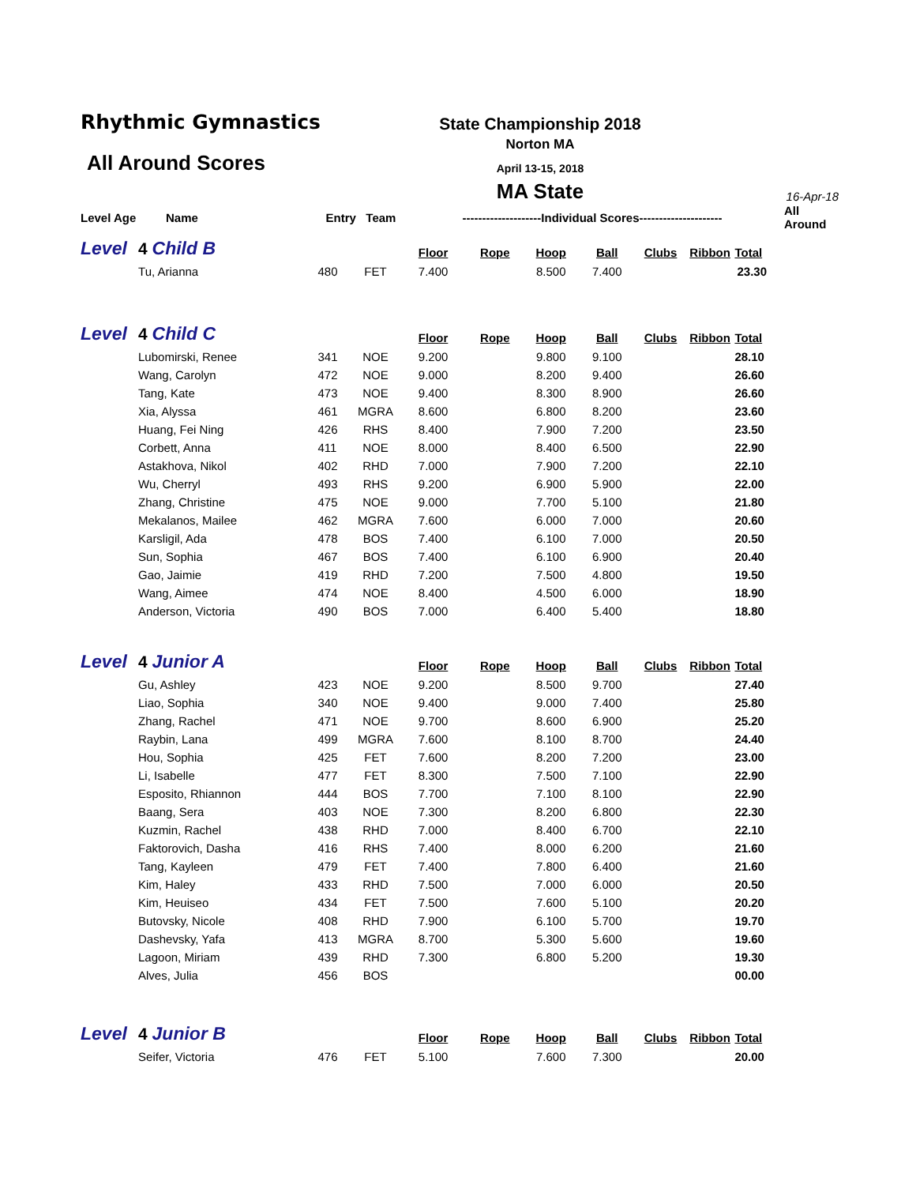Rhythmic Gymnastics
All Around Scores
State Championship 2018
Norton MA
April 13-15, 2018
MA State
16-Apr-18
| Level Age | Name | Entry Team | | --------------------Individual Scores--------------------- | | | | | | | All Around |
| Level | 4 Child B | | | Floor | Rope | Hoop | Ball | Clubs | Ribbon | Total | |
| | Tu, Arianna | 480 | FET | 7.400 | | 8.500 | 7.400 | | | 23.30 | |
| Level | 4 Child C | | | Floor | Rope | Hoop | Ball | Clubs | Ribbon | Total | |
| | Lubomirski, Renee | 341 | NOE | 9.200 | | 9.800 | 9.100 | | | 28.10 | |
| | Wang, Carolyn | 472 | NOE | 9.000 | | 8.200 | 9.400 | | | 26.60 | |
| | Tang, Kate | 473 | NOE | 9.400 | | 8.300 | 8.900 | | | 26.60 | |
| | Xia, Alyssa | 461 | MGRA | 8.600 | | 6.800 | 8.200 | | | 23.60 | |
| | Huang, Fei Ning | 426 | RHS | 8.400 | | 7.900 | 7.200 | | | 23.50 | |
| | Corbett, Anna | 411 | NOE | 8.000 | | 8.400 | 6.500 | | | 22.90 | |
| | Astakhova, Nikol | 402 | RHD | 7.000 | | 7.900 | 7.200 | | | 22.10 | |
| | Wu, Cherryl | 493 | RHS | 9.200 | | 6.900 | 5.900 | | | 22.00 | |
| | Zhang, Christine | 475 | NOE | 9.000 | | 7.700 | 5.100 | | | 21.80 | |
| | Mekalanos, Mailee | 462 | MGRA | 7.600 | | 6.000 | 7.000 | | | 20.60 | |
| | Karsligil, Ada | 478 | BOS | 7.400 | | 6.100 | 7.000 | | | 20.50 | |
| | Sun, Sophia | 467 | BOS | 7.400 | | 6.100 | 6.900 | | | 20.40 | |
| | Gao, Jaimie | 419 | RHD | 7.200 | | 7.500 | 4.800 | | | 19.50 | |
| | Wang, Aimee | 474 | NOE | 8.400 | | 4.500 | 6.000 | | | 18.90 | |
| | Anderson, Victoria | 490 | BOS | 7.000 | | 6.400 | 5.400 | | | 18.80 | |
| Level | 4 Junior A | | | Floor | Rope | Hoop | Ball | Clubs | Ribbon | Total | |
| | Gu, Ashley | 423 | NOE | 9.200 | | 8.500 | 9.700 | | | 27.40 | |
| | Liao, Sophia | 340 | NOE | 9.400 | | 9.000 | 7.400 | | | 25.80 | |
| | Zhang, Rachel | 471 | NOE | 9.700 | | 8.600 | 6.900 | | | 25.20 | |
| | Raybin, Lana | 499 | MGRA | 7.600 | | 8.100 | 8.700 | | | 24.40 | |
| | Hou, Sophia | 425 | FET | 7.600 | | 8.200 | 7.200 | | | 23.00 | |
| | Li, Isabelle | 477 | FET | 8.300 | | 7.500 | 7.100 | | | 22.90 | |
| | Esposito, Rhiannon | 444 | BOS | 7.700 | | 7.100 | 8.100 | | | 22.90 | |
| | Baang, Sera | 403 | NOE | 7.300 | | 8.200 | 6.800 | | | 22.30 | |
| | Kuzmin, Rachel | 438 | RHD | 7.000 | | 8.400 | 6.700 | | | 22.10 | |
| | Faktorovich, Dasha | 416 | RHS | 7.400 | | 8.000 | 6.200 | | | 21.60 | |
| | Tang, Kayleen | 479 | FET | 7.400 | | 7.800 | 6.400 | | | 21.60 | |
| | Kim, Haley | 433 | RHD | 7.500 | | 7.000 | 6.000 | | | 20.50 | |
| | Kim, Heuiseo | 434 | FET | 7.500 | | 7.600 | 5.100 | | | 20.20 | |
| | Butovsky, Nicole | 408 | RHD | 7.900 | | 6.100 | 5.700 | | | 19.70 | |
| | Dashevsky, Yafa | 413 | MGRA | 8.700 | | 5.300 | 5.600 | | | 19.60 | |
| | Lagoon, Miriam | 439 | RHD | 7.300 | | 6.800 | 5.200 | | | 19.30 | |
| | Alves, Julia | 456 | BOS | | | | | | | 00.00 | |
| Level | 4 Junior B | | | Floor | Rope | Hoop | Ball | Clubs | Ribbon | Total | |
| | Seifer, Victoria | 476 | FET | 5.100 | | 7.600 | 7.300 | | | 20.00 | |